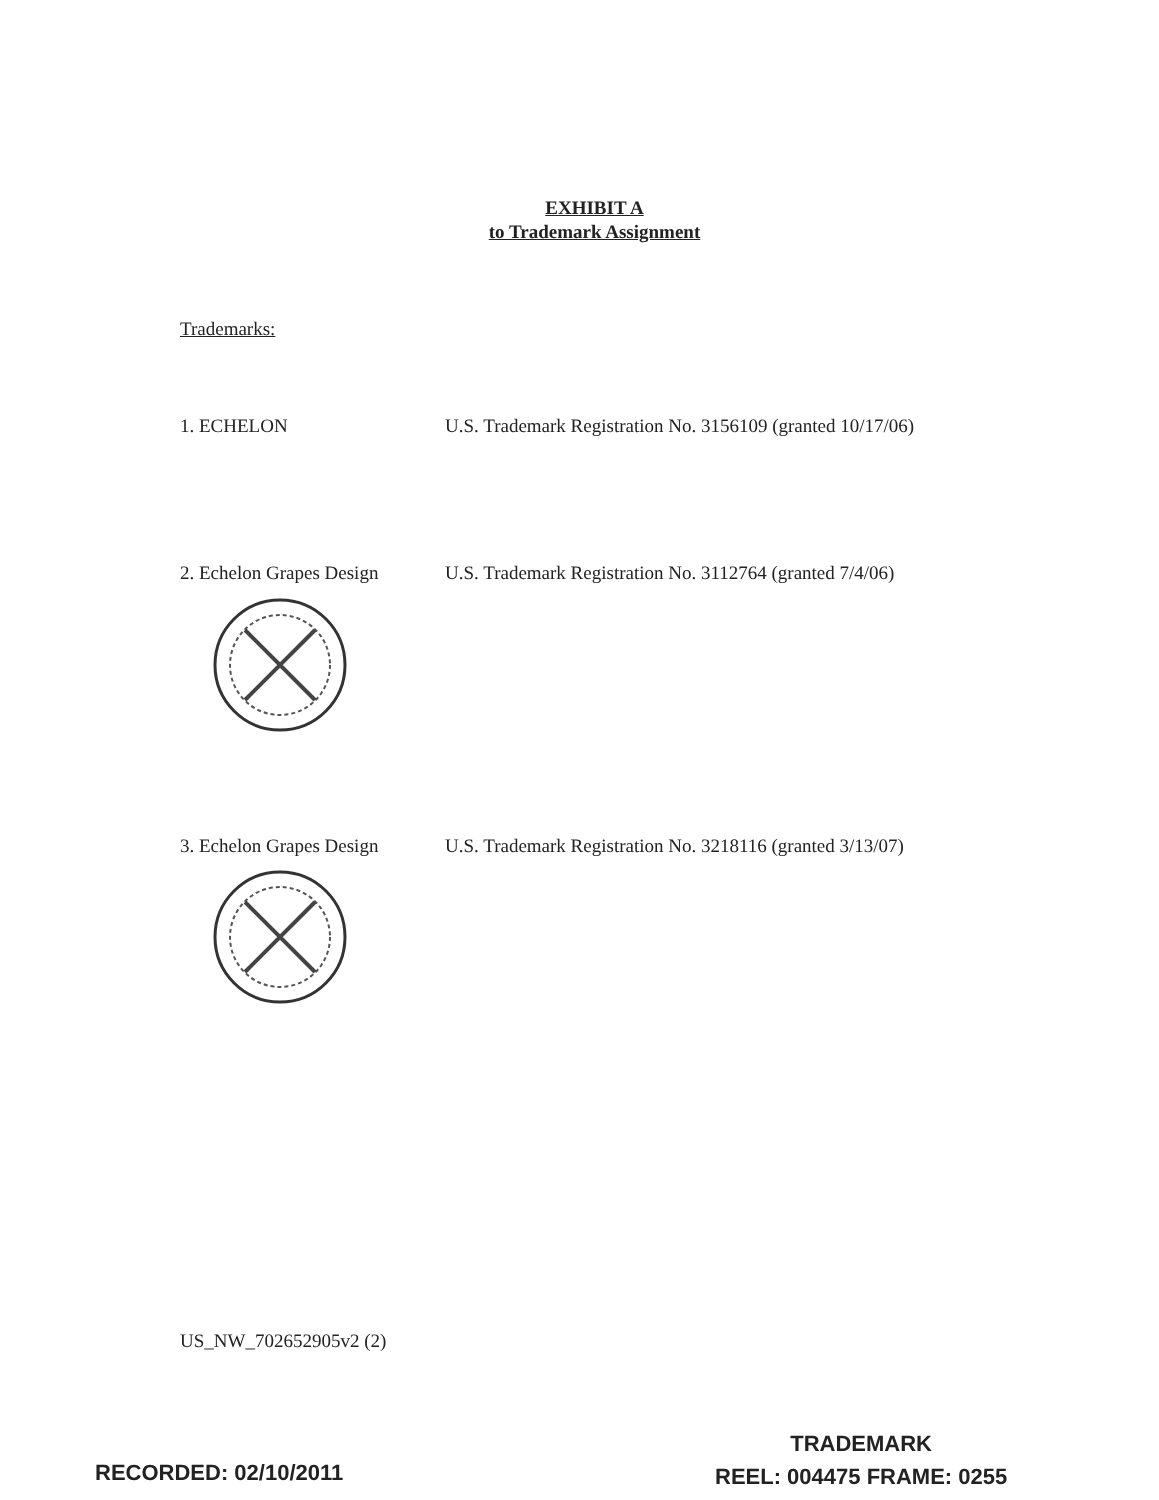EXHIBIT A
to Trademark Assignment
Trademarks:
1. ECHELON U.S. Trademark Registration No. 3156109 (granted 10/17/06)
2. Echelon Grapes Design
U.S. Trademark Registration No. 3112764 (granted 7/4/06)
3. Echelon Grapes Design
U.S. Trademark Registration No. 3218116 (granted 3/13/07)
US_NW_702652905v2 (2)
RECORDED: 02/10/2011
TRADEMARK
REEL: 004475 FRAME: 0255